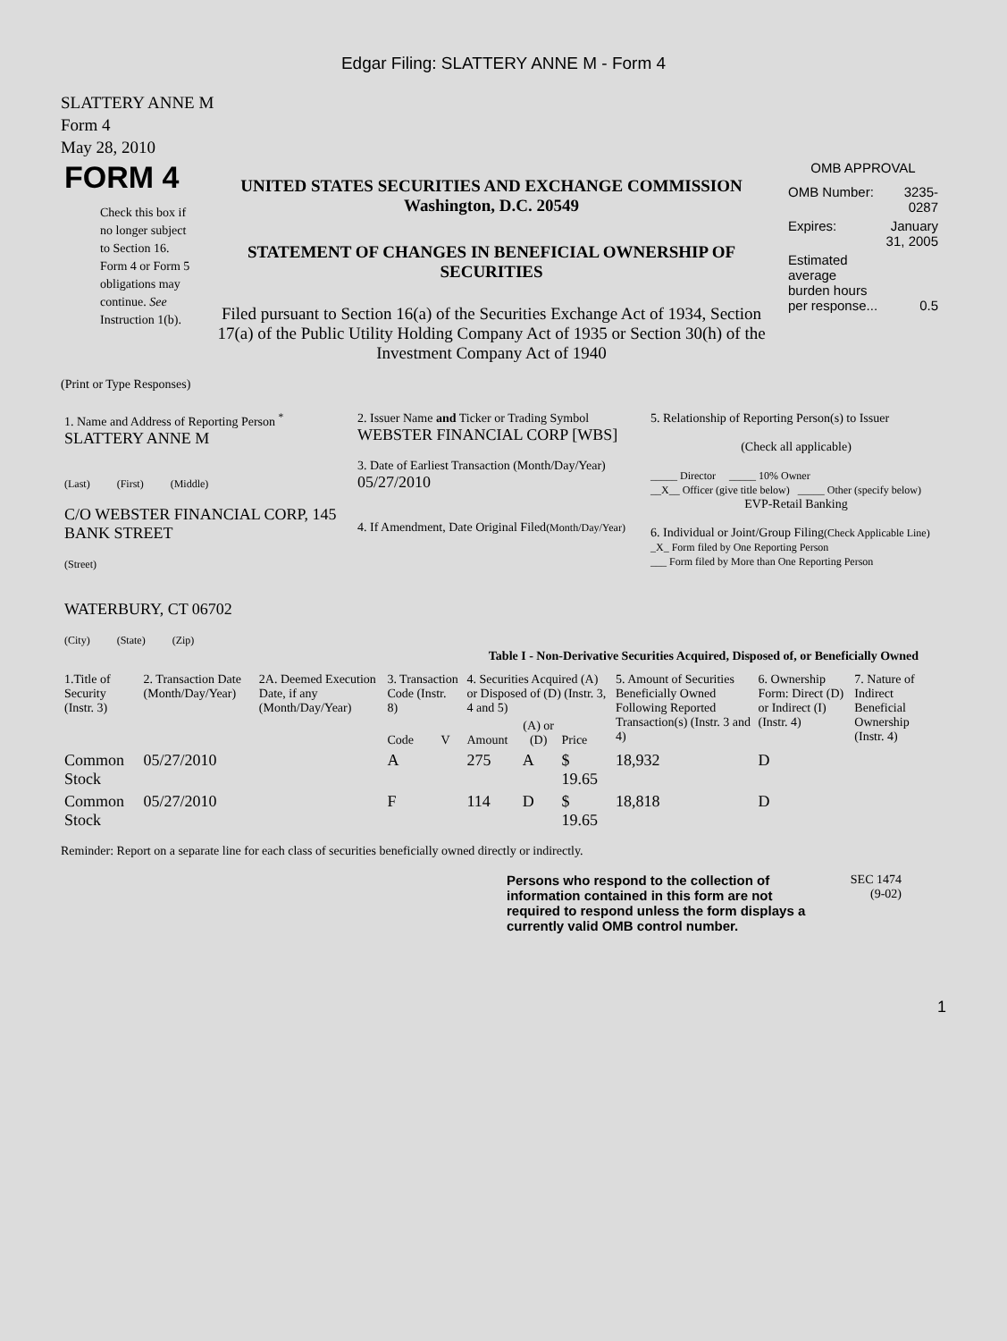Edgar Filing: SLATTERY ANNE M - Form 4
SLATTERY ANNE M
Form 4
May 28, 2010
| FORM 4 Check this box if no longer subject to Section 16. Form 4 or Form 5 obligations may continue. See Instruction 1(b). | UNITED STATES SECURITIES AND EXCHANGE COMMISSION Washington, D.C. 20549 STATEMENT OF CHANGES IN BENEFICIAL OWNERSHIP OF SECURITIES Filed pursuant to Section 16(a) of the Securities Exchange Act of 1934, Section 17(a) of the Public Utility Holding Company Act of 1935 or Section 30(h) of the Investment Company Act of 1940 | OMB APPROVAL / OMB Number: / 3235-0287 / / Expires: / January 31, 2005 / / Estimated average burden hours per response... / 0.5 / |
(Print or Type Responses)
| 1. Name and Address of Reporting Person <sup>*</sup> SLATTERY ANNE M (Last) (First) (Middle) C/O WEBSTER FINANCIAL CORP, 145 BANK STREET (Street) WATERBURY, CT 06702 (City) (State) (Zip) | 2. Issuer Name and Ticker or Trading Symbol WEBSTER FINANCIAL CORP [WBS] 3. Date of Earliest Transaction (Month/Day/Year) 05/27/2010 4. If Amendment, Date Original Filed (Month/Day/Year) | 5. Relationship of Reporting Person(s) to Issuer (Check all applicable) _____ Director _____ 10% Owner __X__ Officer (give title below) _____ Other (specify below) EVP-Retail Banking 6. Individual or Joint/Group Filing (Check Applicable Line) _X_ Form filed by One Reporting Person ___ Form filed by More than One Reporting Person |
Table I - Non-Derivative Securities Acquired, Disposed of, or Beneficially Owned
| 1.Title of Security (Instr. 3) | 2. Transaction Date (Month/Day/Year) | 2A. Deemed Execution Date, if any (Month/Day/Year) | 3. Transaction Code (Instr. 8) | | 4. Securities Acquired (A) or Disposed of (D) (Instr. 3, 4 and 5) | | | 5. Amount of Securities Beneficially Owned Following Reported Transaction(s) (Instr. 3 and 4) | 6. Ownership Form: Direct (D) or Indirect (I) (Instr. 4) | 7. Nature of Indirect Beneficial Ownership (Instr. 4) |
| --- | --- | --- | --- | --- | --- | --- | --- | --- | --- | --- |
| | | | Code | V | Amount | (A) or (D) | Price | | | |
| Common Stock | 05/27/2010 | | A | | 275 | A | $ 19.65 | 18,932 | D | |
| Common Stock | 05/27/2010 | | F | | 114 | D | $ 19.65 | 18,818 | D | |
Reminder: Report on a separate line for each class of securities beneficially owned directly or indirectly.
| Persons who respond to the collection of information contained in this form are not required to respond unless the form displays a currently valid OMB control number. | SEC 1474 (9-02) |
1